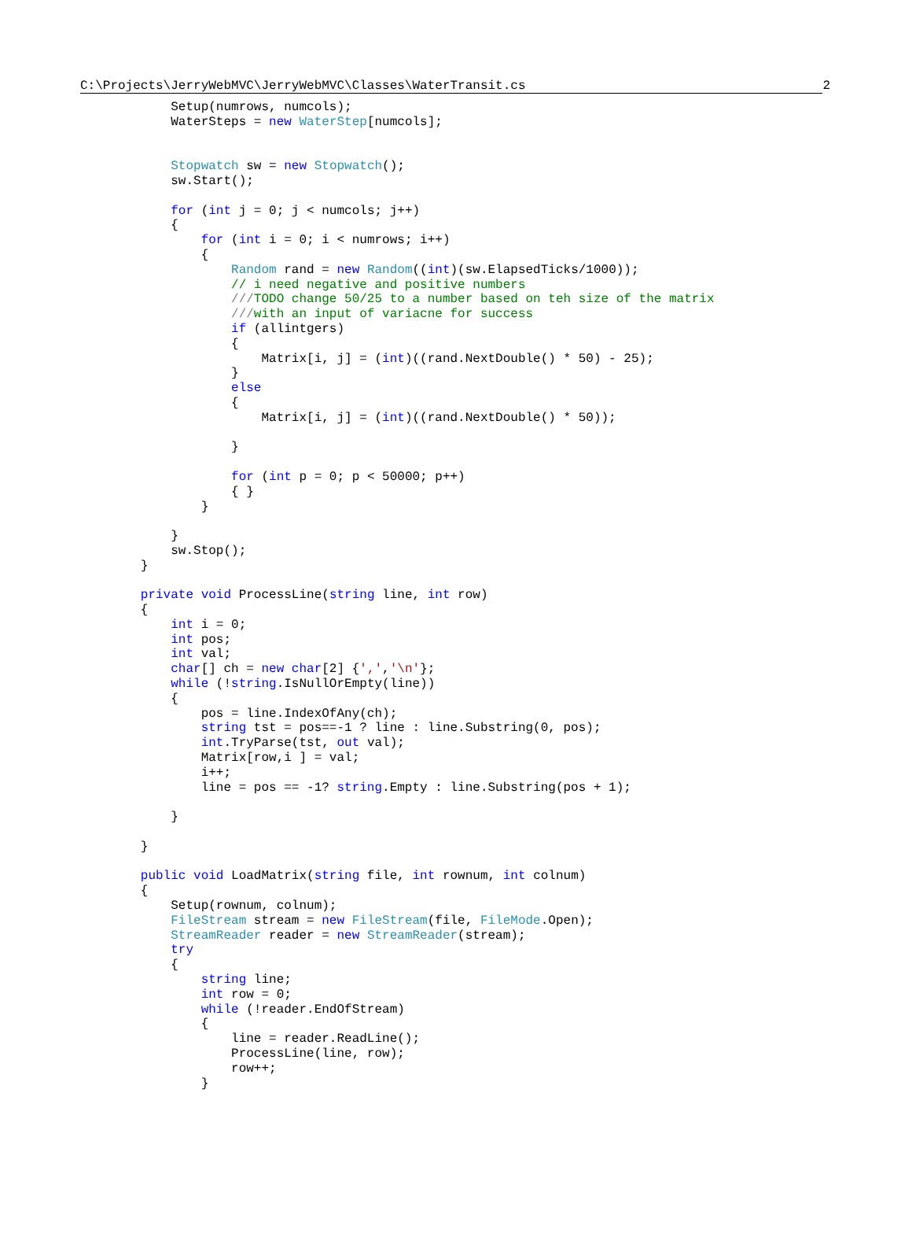C:\Projects\JerryWebMVC\JerryWebMVC\Classes\WaterTransit.cs 2
            Setup(numrows, numcols);
            WaterSteps = new WaterStep[numcols];


            Stopwatch sw = new Stopwatch();
            sw.Start();

            for (int j = 0; j < numcols; j++)
            {
                for (int i = 0; i < numrows; i++)
                {
                    Random rand = new Random((int)(sw.ElapsedTicks/1000));
                    // i need negative and positive numbers
                    ///TODO change 50/25 to a number based on teh size of the matrix
                    ///with an input of variacne for success
                    if (allintgers)
                    {
                        Matrix[i, j] = (int)((rand.NextDouble() * 50) - 25);
                    }
                    else
                    {
                        Matrix[i, j] = (int)((rand.NextDouble() * 50));

                    }

                    for (int p = 0; p < 50000; p++)
                    { }
                }

            }
            sw.Stop();
        }

        private void ProcessLine(string line, int row)
        {
            int i = 0;
            int pos;
            int val;
            char[] ch = new char[2] {',','\n'};
            while (!string.IsNullOrEmpty(line))
            {
                pos = line.IndexOfAny(ch);
                string tst = pos==-1 ? line : line.Substring(0, pos);
                int.TryParse(tst, out val);
                Matrix[row,i ] = val;
                i++;
                line = pos == -1? string.Empty : line.Substring(pos + 1);

            }

        }

        public void LoadMatrix(string file, int rownum, int colnum)
        {
            Setup(rownum, colnum);
            FileStream stream = new FileStream(file, FileMode.Open);
            StreamReader reader = new StreamReader(stream);
            try
            {
                string line;
                int row = 0;
                while (!reader.EndOfStream)
                {
                    line = reader.ReadLine();
                    ProcessLine(line, row);
                    row++;
                }